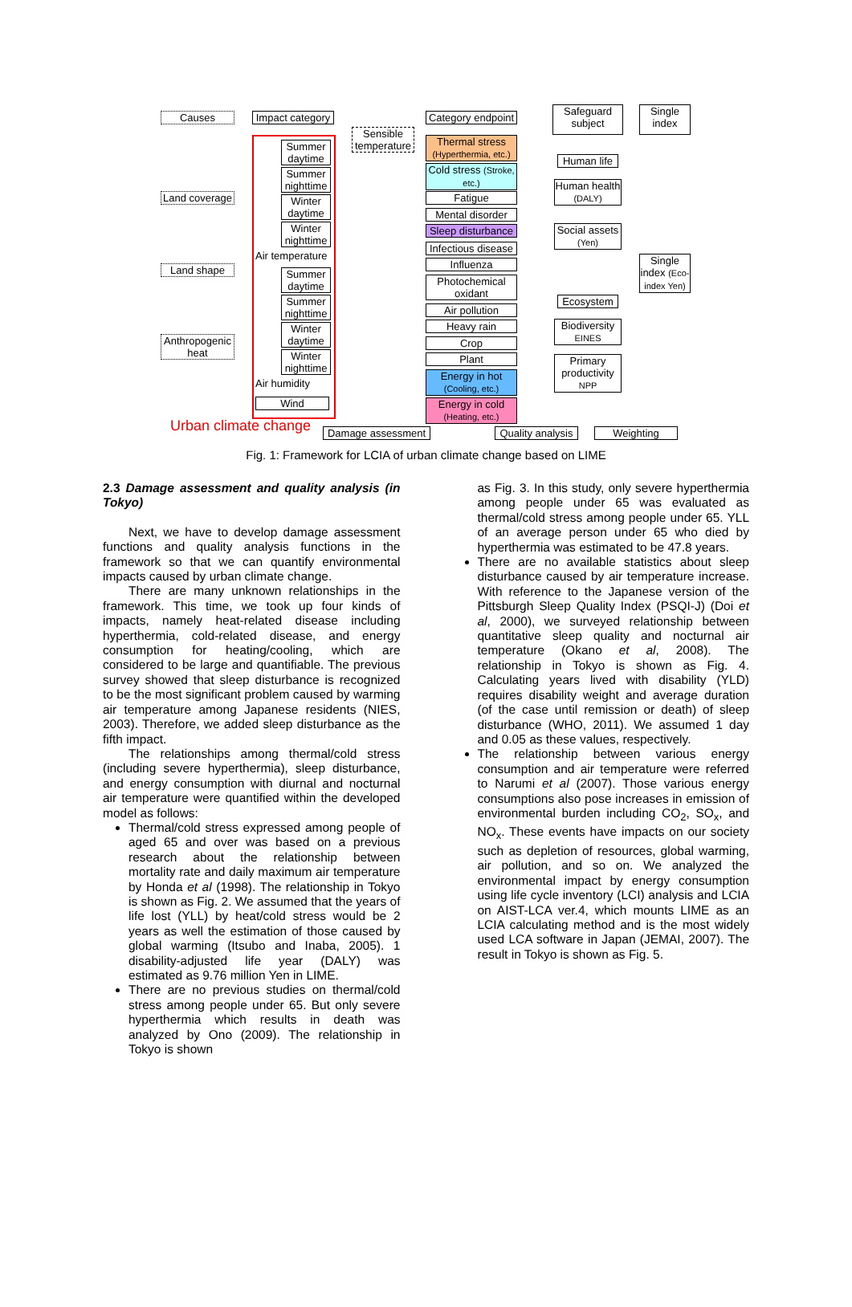Causes
Impact category
Category endpoint
Safeguard subject
Single index
Sensible temperature
Land coverage
Land shape
Anthropogenic heat
Summer daytime
Summer nighttime
Winter daytime
Winter nighttime
Air temperature
Summer daytime
Summer nighttime
Winter daytime
Winter nighttime
Air humidity
Wind
Thermal stress (Hyperthermia, etc.)
Cold stress (Stroke, etc.)
Fatigue
Mental disorder
Sleep disturbance
Infectious disease
Influenza
Photochemical oxidant
Air pollution
Heavy rain
Crop
Plant
Energy in hot (Cooling, etc.)
Energy in cold (Heating, etc.)
Human life
Human health (DALY)
Social assets (Yen)
Ecosystem
Biodiversity EINES
Primary productivity NPP
Single index (Eco-index Yen)
Urban climate change
Damage assessment
Quality analysis
Weighting
Fig. 1: Framework for LCIA of urban climate change based on LIME
2.3 Damage assessment and quality analysis (in Tokyo)
Next, we have to develop damage assessment functions and quality analysis functions in the framework so that we can quantify environmental impacts caused by urban climate change.
There are many unknown relationships in the framework. This time, we took up four kinds of impacts, namely heat-related disease including hyperthermia, cold-related disease, and energy consumption for heating/cooling, which are considered to be large and quantifiable. The previous survey showed that sleep disturbance is recognized to be the most significant problem caused by warming air temperature among Japanese residents (NIES, 2003). Therefore, we added sleep disturbance as the fifth impact.
The relationships among thermal/cold stress (including severe hyperthermia), sleep disturbance, and energy consumption with diurnal and nocturnal air temperature were quantified within the developed model as follows:
Thermal/cold stress expressed among people of aged 65 and over was based on a previous research about the relationship between mortality rate and daily maximum air temperature by Honda et al (1998). The relationship in Tokyo is shown as Fig. 2. We assumed that the years of life lost (YLL) by heat/cold stress would be 2 years as well the estimation of those caused by global warming (Itsubo and Inaba, 2005). 1 disability-adjusted life year (DALY) was estimated as 9.76 million Yen in LIME.
There are no previous studies on thermal/cold stress among people under 65. But only severe hyperthermia which results in death was analyzed by Ono (2009). The relationship in Tokyo is shown
as Fig. 3. In this study, only severe hyperthermia among people under 65 was evaluated as thermal/cold stress among people under 65. YLL of an average person under 65 who died by hyperthermia was estimated to be 47.8 years.
There are no available statistics about sleep disturbance caused by air temperature increase. With reference to the Japanese version of the Pittsburgh Sleep Quality Index (PSQI-J) (Doi et al, 2000), we surveyed relationship between quantitative sleep quality and nocturnal air temperature (Okano et al, 2008). The relationship in Tokyo is shown as Fig. 4. Calculating years lived with disability (YLD) requires disability weight and average duration (of the case until remission or death) of sleep disturbance (WHO, 2011). We assumed 1 day and 0.05 as these values, respectively.
The relationship between various energy consumption and air temperature were referred to Narumi et al (2007). Those various energy consumptions also pose increases in emission of environmental burden including CO<sub>2</sub>, SO<sub>x</sub>, and NO<sub>x</sub>. These events have impacts on our society such as depletion of resources, global warming, air pollution, and so on. We analyzed the environmental impact by energy consumption using life cycle inventory (LCI) analysis and LCIA on AIST-LCA ver.4, which mounts LIME as an LCIA calculating method and is the most widely used LCA software in Japan (JEMAI, 2007). The result in Tokyo is shown as Fig. 5.